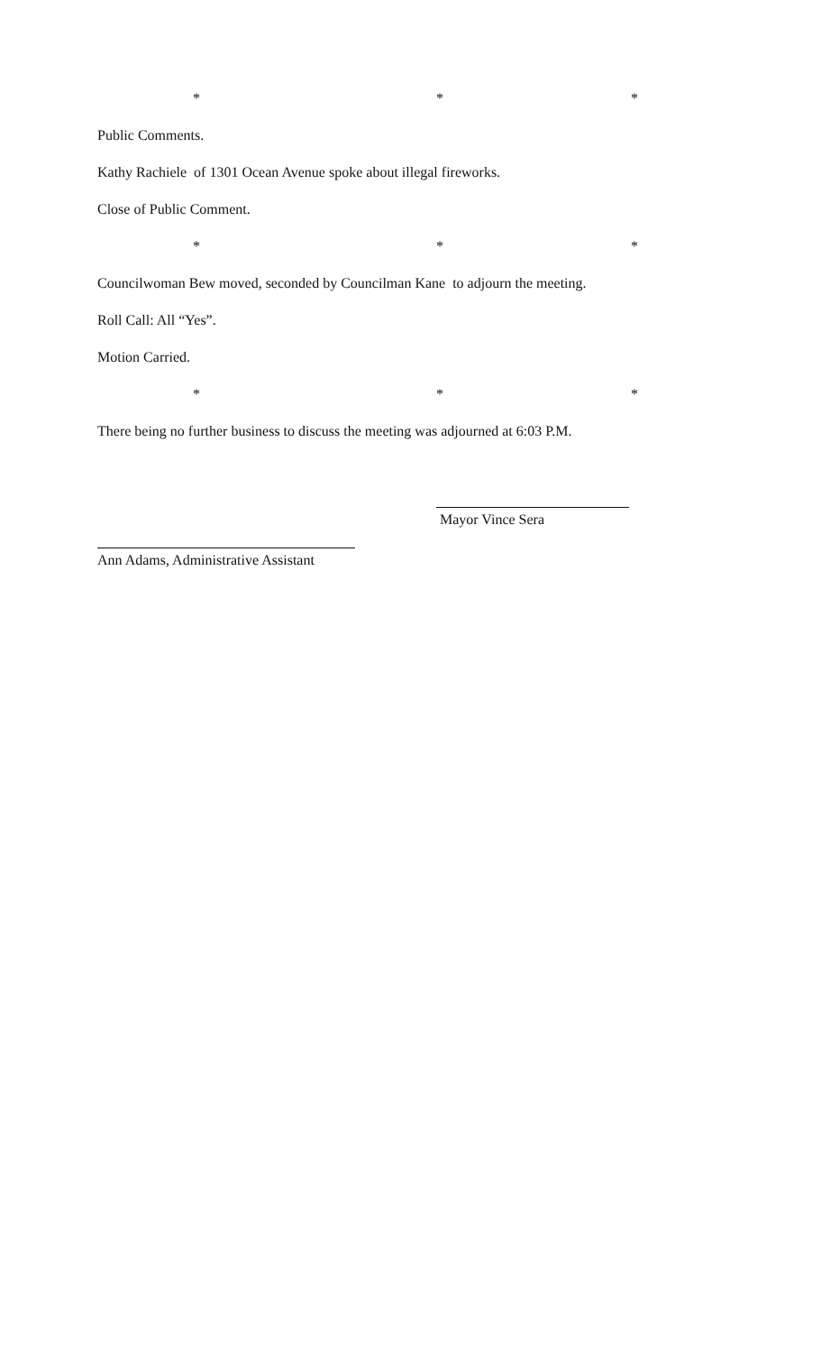* * *
Public Comments.
Kathy Rachiele of 1301 Ocean Avenue spoke about illegal fireworks.
Close of Public Comment.
* * *
Councilwoman Bew moved, seconded by Councilman Kane to adjourn the meeting.
Roll Call: All “Yes”.
Motion Carried.
* * *
There being no further business to discuss the meeting was adjourned at 6:03 P.M.
Mayor Vince Sera
Ann Adams, Administrative Assistant